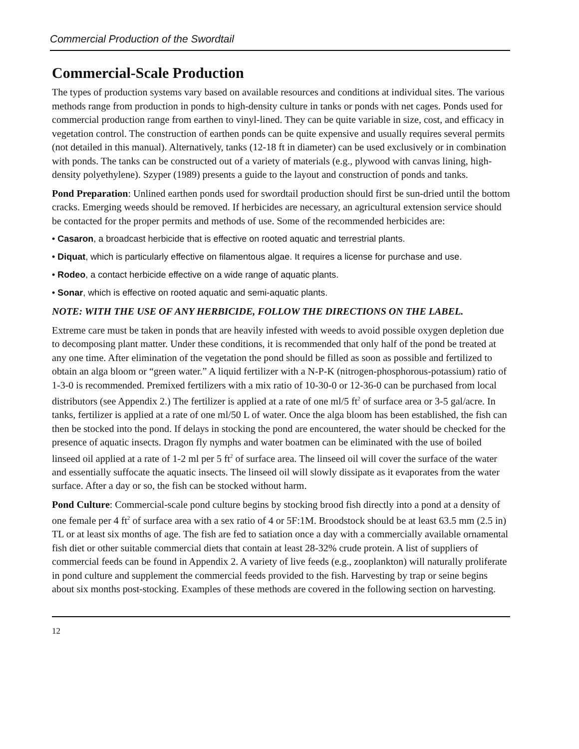Commercial Production of the Swordtail
Commercial-Scale Production
The types of production systems vary based on available resources and conditions at individual sites. The various methods range from production in ponds to high-density culture in tanks or ponds with net cages. Ponds used for commercial production range from earthen to vinyl-lined. They can be quite variable in size, cost, and efficacy in vegetation control. The construction of earthen ponds can be quite expensive and usually requires several permits (not detailed in this manual). Alternatively, tanks (12-18 ft in diameter) can be used exclusively or in combination with ponds. The tanks can be constructed out of a variety of materials (e.g., plywood with canvas lining, high-density polyethylene). Szyper (1989) presents a guide to the layout and construction of ponds and tanks.
Pond Preparation: Unlined earthen ponds used for swordtail production should first be sun-dried until the bottom cracks. Emerging weeds should be removed. If herbicides are necessary, an agricultural extension service should be contacted for the proper permits and methods of use. Some of the recommended herbicides are:
• Casaron, a broadcast herbicide that is effective on rooted aquatic and terrestrial plants.
• Diquat, which is particularly effective on filamentous algae. It requires a license for purchase and use.
• Rodeo, a contact herbicide effective on a wide range of aquatic plants.
• Sonar, which is effective on rooted aquatic and semi-aquatic plants.
NOTE: WITH THE USE OF ANY HERBICIDE, FOLLOW THE DIRECTIONS ON THE LABEL.
Extreme care must be taken in ponds that are heavily infested with weeds to avoid possible oxygen depletion due to decomposing plant matter. Under these conditions, it is recommended that only half of the pond be treated at any one time. After elimination of the vegetation the pond should be filled as soon as possible and fertilized to obtain an alga bloom or “green water.” A liquid fertilizer with a N-P-K (nitrogen-phosphorous-potassium) ratio of 1-3-0 is recommended. Premixed fertilizers with a mix ratio of 10-30-0 or 12-36-0 can be purchased from local distributors (see Appendix 2.) The fertilizer is applied at a rate of one ml/5 ft<sup>2</sup> of surface area or 3-5 gal/acre. In tanks, fertilizer is applied at a rate of one ml/50 L of water. Once the alga bloom has been established, the fish can then be stocked into the pond. If delays in stocking the pond are encountered, the water should be checked for the presence of aquatic insects. Dragon fly nymphs and water boatmen can be eliminated with the use of boiled linseed oil applied at a rate of 1-2 ml per 5 ft<sup>2</sup> of surface area. The linseed oil will cover the surface of the water and essentially suffocate the aquatic insects. The linseed oil will slowly dissipate as it evaporates from the water surface. After a day or so, the fish can be stocked without harm.
Pond Culture: Commercial-scale pond culture begins by stocking brood fish directly into a pond at a density of one female per 4 ft<sup>2</sup> of surface area with a sex ratio of 4 or 5F:1M. Broodstock should be at least 63.5 mm (2.5 in) TL or at least six months of age. The fish are fed to satiation once a day with a commercially available ornamental fish diet or other suitable commercial diets that contain at least 28-32% crude protein. A list of suppliers of commercial feeds can be found in Appendix 2. A variety of live feeds (e.g., zooplankton) will naturally proliferate in pond culture and supplement the commercial feeds provided to the fish. Harvesting by trap or seine begins about six months post-stocking. Examples of these methods are covered in the following section on harvesting.
12